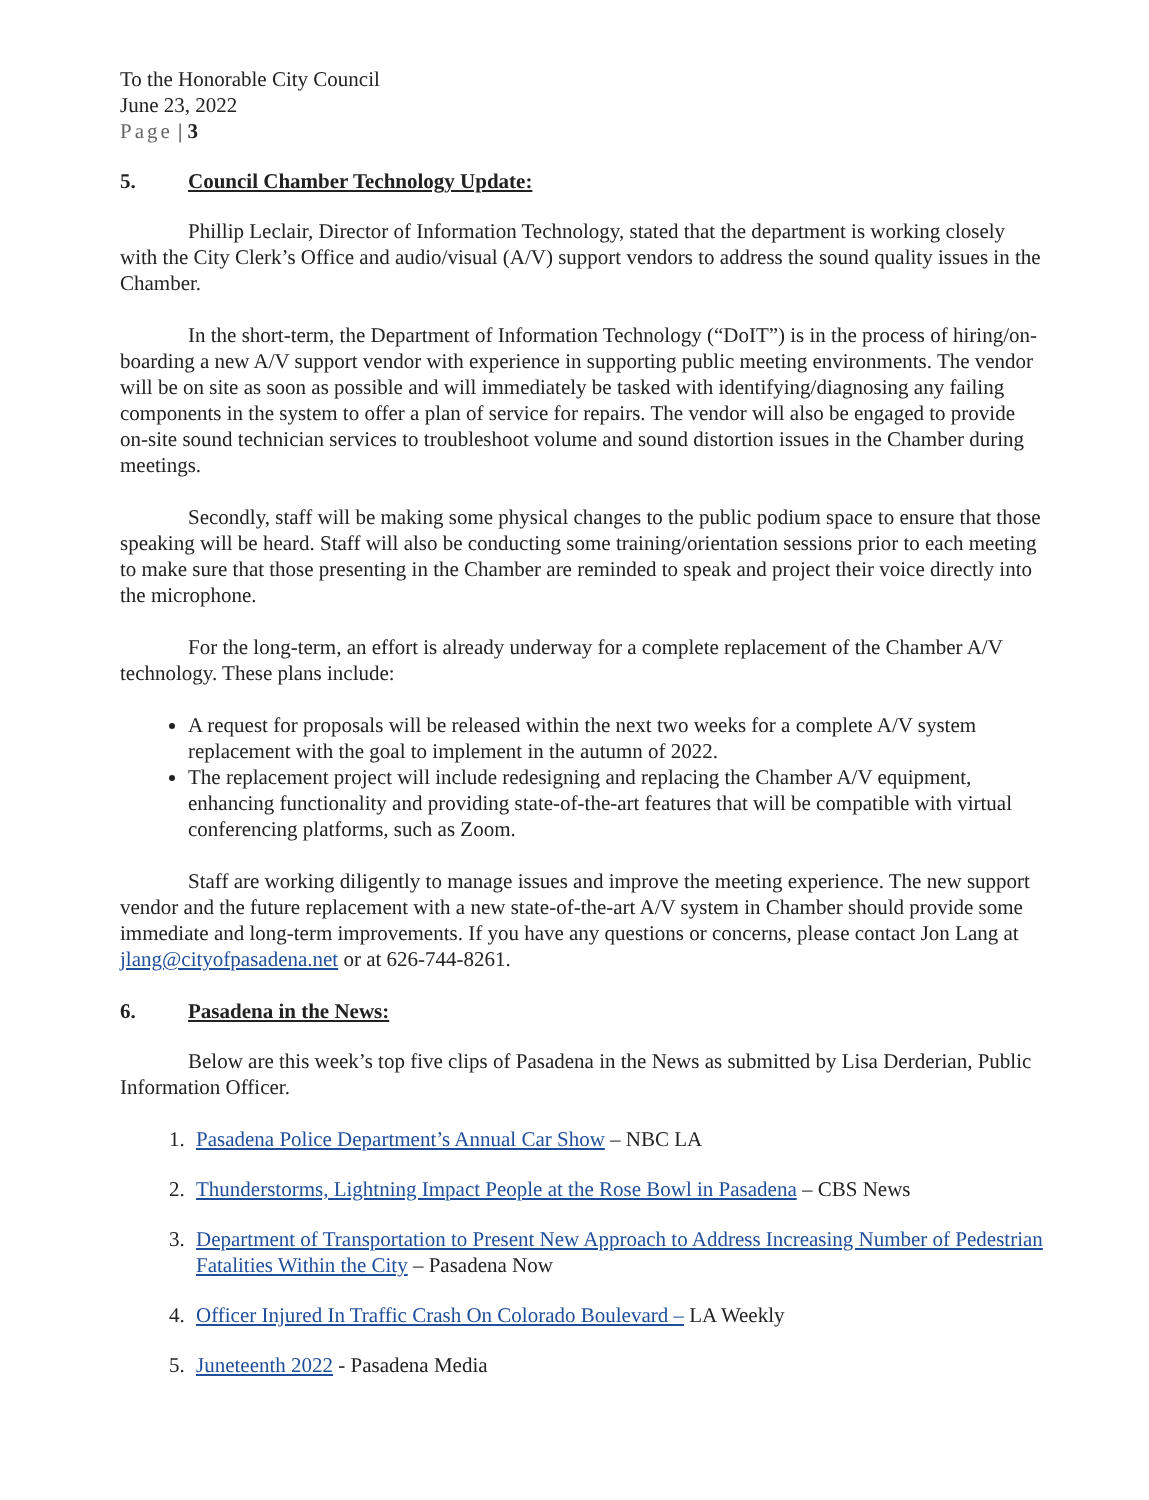To the Honorable City Council
June 23, 2022
Page | 3
5. Council Chamber Technology Update:
Phillip Leclair, Director of Information Technology, stated that the department is working closely with the City Clerk’s Office and audio/visual (A/V) support vendors to address the sound quality issues in the Chamber.
In the short-term, the Department of Information Technology (“DoIT”) is in the process of hiring/on-boarding a new A/V support vendor with experience in supporting public meeting environments. The vendor will be on site as soon as possible and will immediately be tasked with identifying/diagnosing any failing components in the system to offer a plan of service for repairs. The vendor will also be engaged to provide on-site sound technician services to troubleshoot volume and sound distortion issues in the Chamber during meetings.
Secondly, staff will be making some physical changes to the public podium space to ensure that those speaking will be heard. Staff will also be conducting some training/orientation sessions prior to each meeting to make sure that those presenting in the Chamber are reminded to speak and project their voice directly into the microphone.
For the long-term, an effort is already underway for a complete replacement of the Chamber A/V technology. These plans include:
A request for proposals will be released within the next two weeks for a complete A/V system replacement with the goal to implement in the autumn of 2022.
The replacement project will include redesigning and replacing the Chamber A/V equipment, enhancing functionality and providing state-of-the-art features that will be compatible with virtual conferencing platforms, such as Zoom.
Staff are working diligently to manage issues and improve the meeting experience. The new support vendor and the future replacement with a new state-of-the-art A/V system in Chamber should provide some immediate and long-term improvements. If you have any questions or concerns, please contact Jon Lang at jlang@cityofpasadena.net or at 626-744-8261.
6. Pasadena in the News:
Below are this week’s top five clips of Pasadena in the News as submitted by Lisa Derderian, Public Information Officer.
1. Pasadena Police Department’s Annual Car Show – NBC LA
2. Thunderstorms, Lightning Impact People at the Rose Bowl in Pasadena – CBS News
3. Department of Transportation to Present New Approach to Address Increasing Number of Pedestrian Fatalities Within the City – Pasadena Now
4. Officer Injured In Traffic Crash On Colorado Boulevard – LA Weekly
5. Juneteenth 2022 - Pasadena Media